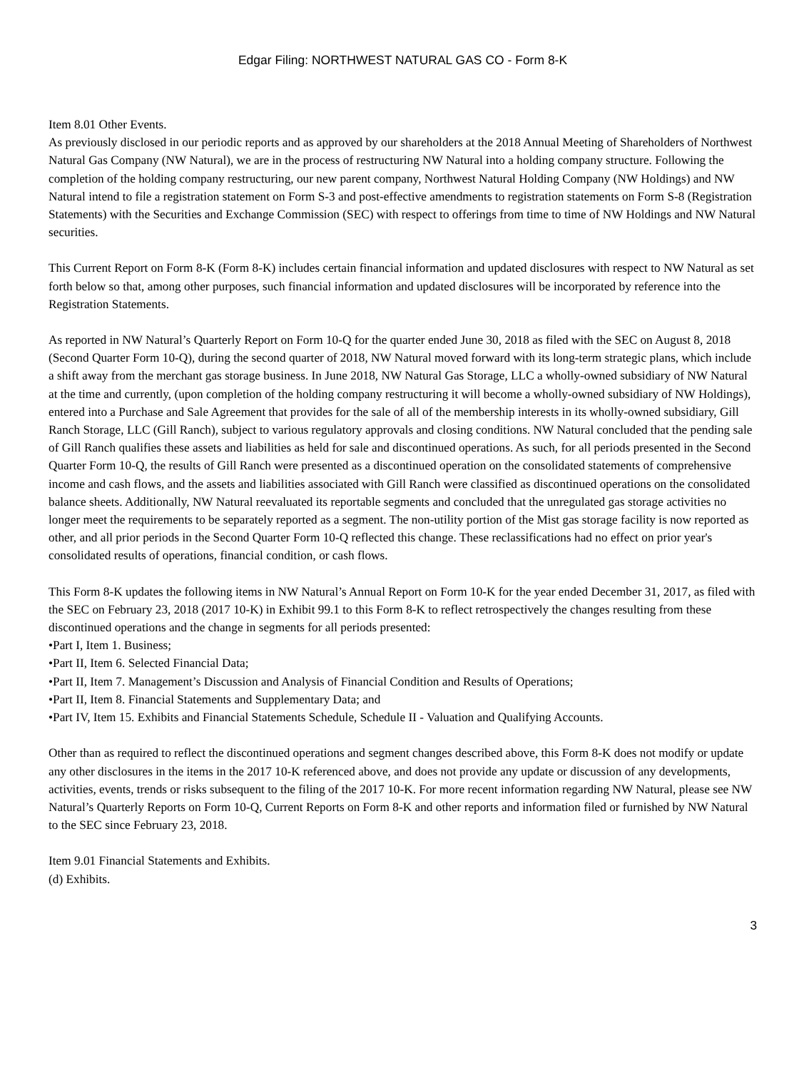Edgar Filing: NORTHWEST NATURAL GAS CO - Form 8-K
Item 8.01 Other Events.
As previously disclosed in our periodic reports and as approved by our shareholders at the 2018 Annual Meeting of Shareholders of Northwest Natural Gas Company (NW Natural), we are in the process of restructuring NW Natural into a holding company structure. Following the completion of the holding company restructuring, our new parent company, Northwest Natural Holding Company (NW Holdings) and NW Natural intend to file a registration statement on Form S-3 and post-effective amendments to registration statements on Form S-8 (Registration Statements) with the Securities and Exchange Commission (SEC) with respect to offerings from time to time of NW Holdings and NW Natural securities.
This Current Report on Form 8-K (Form 8-K) includes certain financial information and updated disclosures with respect to NW Natural as set forth below so that, among other purposes, such financial information and updated disclosures will be incorporated by reference into the Registration Statements.
As reported in NW Natural’s Quarterly Report on Form 10-Q for the quarter ended June 30, 2018 as filed with the SEC on August 8, 2018 (Second Quarter Form 10-Q), during the second quarter of 2018, NW Natural moved forward with its long-term strategic plans, which include a shift away from the merchant gas storage business. In June 2018, NW Natural Gas Storage, LLC a wholly-owned subsidiary of NW Natural at the time and currently, (upon completion of the holding company restructuring it will become a wholly-owned subsidiary of NW Holdings), entered into a Purchase and Sale Agreement that provides for the sale of all of the membership interests in its wholly-owned subsidiary, Gill Ranch Storage, LLC (Gill Ranch), subject to various regulatory approvals and closing conditions. NW Natural concluded that the pending sale of Gill Ranch qualifies these assets and liabilities as held for sale and discontinued operations. As such, for all periods presented in the Second Quarter Form 10-Q, the results of Gill Ranch were presented as a discontinued operation on the consolidated statements of comprehensive income and cash flows, and the assets and liabilities associated with Gill Ranch were classified as discontinued operations on the consolidated balance sheets. Additionally, NW Natural reevaluated its reportable segments and concluded that the unregulated gas storage activities no longer meet the requirements to be separately reported as a segment. The non-utility portion of the Mist gas storage facility is now reported as other, and all prior periods in the Second Quarter Form 10-Q reflected this change. These reclassifications had no effect on prior year's consolidated results of operations, financial condition, or cash flows.
This Form 8-K updates the following items in NW Natural’s Annual Report on Form 10-K for the year ended December 31, 2017, as filed with the SEC on February 23, 2018 (2017 10-K) in Exhibit 99.1 to this Form 8-K to reflect retrospectively the changes resulting from these discontinued operations and the change in segments for all periods presented:
•Part I, Item 1. Business;
•Part II, Item 6. Selected Financial Data;
•Part II, Item 7. Management’s Discussion and Analysis of Financial Condition and Results of Operations;
•Part II, Item 8. Financial Statements and Supplementary Data; and
•Part IV, Item 15. Exhibits and Financial Statements Schedule, Schedule II - Valuation and Qualifying Accounts.
Other than as required to reflect the discontinued operations and segment changes described above, this Form 8-K does not modify or update any other disclosures in the items in the 2017 10-K referenced above, and does not provide any update or discussion of any developments, activities, events, trends or risks subsequent to the filing of the 2017 10-K. For more recent information regarding NW Natural, please see NW Natural’s Quarterly Reports on Form 10-Q, Current Reports on Form 8-K and other reports and information filed or furnished by NW Natural to the SEC since February 23, 2018.
Item 9.01 Financial Statements and Exhibits.
(d) Exhibits.
3